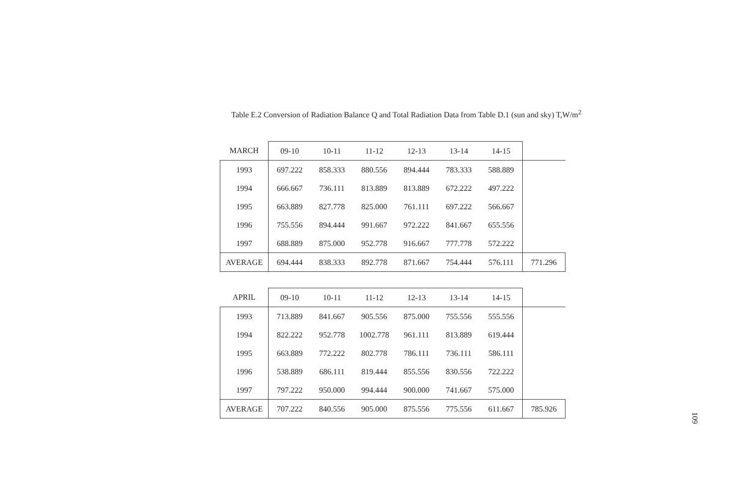Table E.2 Conversion of Radiation Balance Q and Total Radiation Data from Table D.1 (sun and sky) T,W/m<sup>2</sup>
| MARCH | 09-10 | 10-11 | 11-12 | 12-13 | 13-14 | 14-15 | |
| --- | --- | --- | --- | --- | --- | --- | --- |
| 1993 | 697.222 | 858.333 | 880.556 | 894.444 | 783.333 | 588.889 | |
| 1994 | 666.667 | 736.111 | 813.889 | 813.889 | 672.222 | 497.222 | |
| 1995 | 663.889 | 827.778 | 825.000 | 761.111 | 697.222 | 566.667 | |
| 1996 | 755.556 | 894.444 | 991.667 | 972.222 | 841.667 | 655.556 | |
| 1997 | 688.889 | 875.000 | 952.778 | 916.667 | 777.778 | 572.222 | |
| AVERAGE | 694.444 | 838.333 | 892.778 | 871.667 | 754.444 | 576.111 | 771.296 |
| APRIL | 09-10 | 10-11 | 11-12 | 12-13 | 13-14 | 14-15 | |
| --- | --- | --- | --- | --- | --- | --- | --- |
| 1993 | 713.889 | 841.667 | 905.556 | 875.000 | 755.556 | 555.556 | |
| 1994 | 822.222 | 952.778 | 1002.778 | 961.111 | 813.889 | 619.444 | |
| 1995 | 663.889 | 772.222 | 802.778 | 786.111 | 736.111 | 586.111 | |
| 1996 | 538.889 | 686.111 | 819.444 | 855.556 | 830.556 | 722.222 | |
| 1997 | 797.222 | 950.000 | 994.444 | 900.000 | 741.667 | 575.000 | |
| AVERAGE | 707.222 | 840.556 | 905.000 | 875.556 | 775.556 | 611.667 | 785.926 |
109